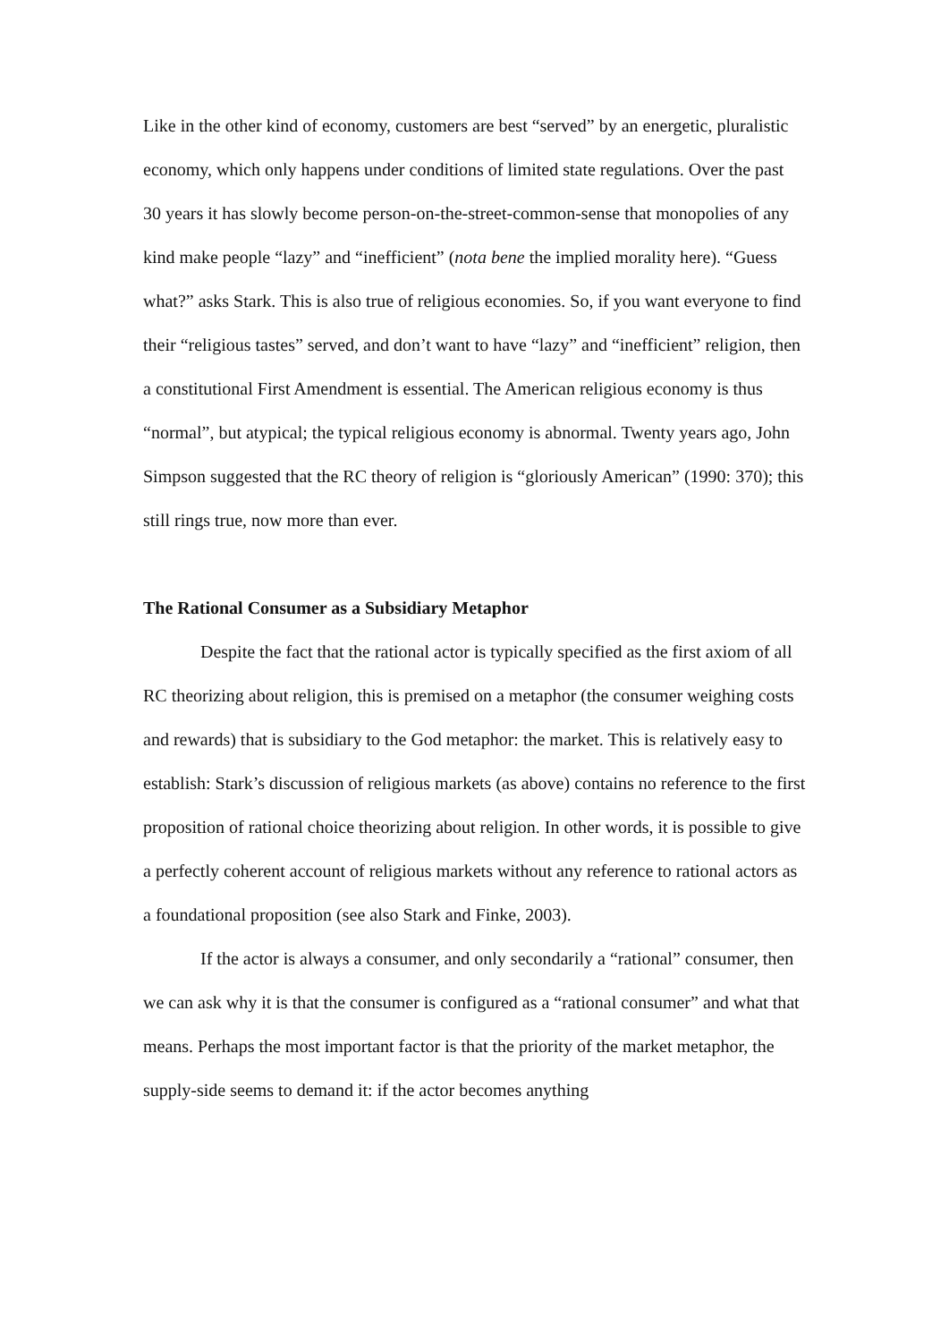Like in the other kind of economy, customers are best “served” by an energetic, pluralistic economy, which only happens under conditions of limited state regulations. Over the past 30 years it has slowly become person-on-the-street-common-sense that monopolies of any kind make people “lazy” and “inefficient” (nota bene the implied morality here). “Guess what?” asks Stark. This is also true of religious economies. So, if you want everyone to find their “religious tastes” served, and don’t want to have “lazy” and “inefficient” religion, then a constitutional First Amendment is essential. The American religious economy is thus “normal”, but atypical; the typical religious economy is abnormal. Twenty years ago, John Simpson suggested that the RC theory of religion is “gloriously American” (1990: 370); this still rings true, now more than ever.
The Rational Consumer as a Subsidiary Metaphor
Despite the fact that the rational actor is typically specified as the first axiom of all RC theorizing about religion, this is premised on a metaphor (the consumer weighing costs and rewards) that is subsidiary to the God metaphor: the market. This is relatively easy to establish: Stark’s discussion of religious markets (as above) contains no reference to the first proposition of rational choice theorizing about religion. In other words, it is possible to give a perfectly coherent account of religious markets without any reference to rational actors as a foundational proposition (see also Stark and Finke, 2003).
If the actor is always a consumer, and only secondarily a “rational” consumer, then we can ask why it is that the consumer is configured as a “rational consumer” and what that means. Perhaps the most important factor is that the priority of the market metaphor, the supply-side seems to demand it: if the actor becomes anything